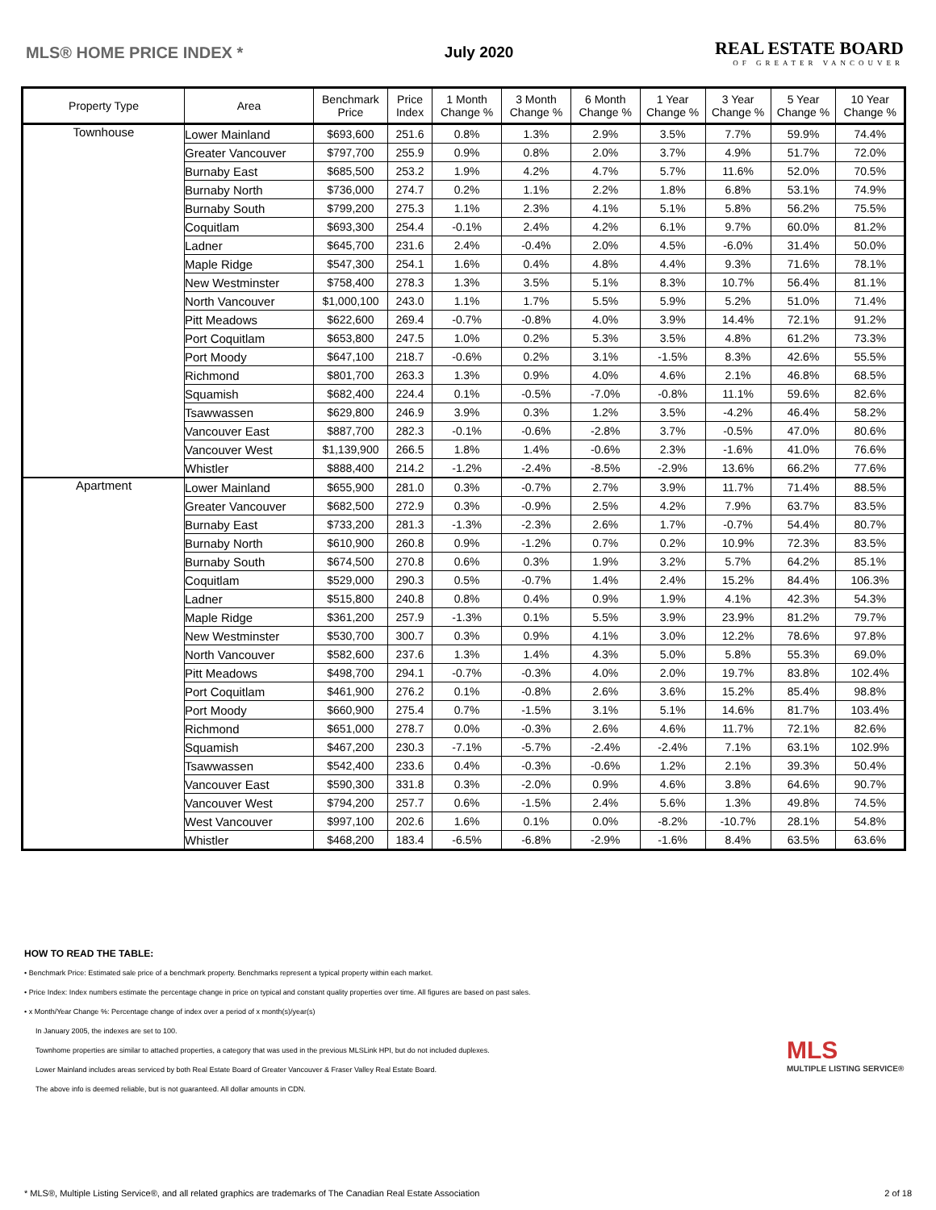MLS® HOME PRICE INDEX * July 2020
REAL ESTATE BOARD
OF GREATER VANCOUVER
| Property Type | Area | Benchmark Price | Price Index | 1 Month Change % | 3 Month Change % | 6 Month Change % | 1 Year Change % | 3 Year Change % | 5 Year Change % | 10 Year Change % |
| --- | --- | --- | --- | --- | --- | --- | --- | --- | --- | --- |
| Townhouse | Lower Mainland | $693,600 | 251.6 | 0.8% | 1.3% | 2.9% | 3.5% | 7.7% | 59.9% | 74.4% |
| | Greater Vancouver | $797,700 | 255.9 | 0.9% | 0.8% | 2.0% | 3.7% | 4.9% | 51.7% | 72.0% |
| | Burnaby East | $685,500 | 253.2 | 1.9% | 4.2% | 4.7% | 5.7% | 11.6% | 52.0% | 70.5% |
| | Burnaby North | $736,000 | 274.7 | 0.2% | 1.1% | 2.2% | 1.8% | 6.8% | 53.1% | 74.9% |
| | Burnaby South | $799,200 | 275.3 | 1.1% | 2.3% | 4.1% | 5.1% | 5.8% | 56.2% | 75.5% |
| | Coquitlam | $693,300 | 254.4 | -0.1% | 2.4% | 4.2% | 6.1% | 9.7% | 60.0% | 81.2% |
| | Ladner | $645,700 | 231.6 | 2.4% | -0.4% | 2.0% | 4.5% | -6.0% | 31.4% | 50.0% |
| | Maple Ridge | $547,300 | 254.1 | 1.6% | 0.4% | 4.8% | 4.4% | 9.3% | 71.6% | 78.1% |
| | New Westminster | $758,400 | 278.3 | 1.3% | 3.5% | 5.1% | 8.3% | 10.7% | 56.4% | 81.1% |
| | North Vancouver | $1,000,100 | 243.0 | 1.1% | 1.7% | 5.5% | 5.9% | 5.2% | 51.0% | 71.4% |
| | Pitt Meadows | $622,600 | 269.4 | -0.7% | -0.8% | 4.0% | 3.9% | 14.4% | 72.1% | 91.2% |
| | Port Coquitlam | $653,800 | 247.5 | 1.0% | 0.2% | 5.3% | 3.5% | 4.8% | 61.2% | 73.3% |
| | Port Moody | $647,100 | 218.7 | -0.6% | 0.2% | 3.1% | -1.5% | 8.3% | 42.6% | 55.5% |
| | Richmond | $801,700 | 263.3 | 1.3% | 0.9% | 4.0% | 4.6% | 2.1% | 46.8% | 68.5% |
| | Squamish | $682,400 | 224.4 | 0.1% | -0.5% | -7.0% | -0.8% | 11.1% | 59.6% | 82.6% |
| | Tsawwassen | $629,800 | 246.9 | 3.9% | 0.3% | 1.2% | 3.5% | -4.2% | 46.4% | 58.2% |
| | Vancouver East | $887,700 | 282.3 | -0.1% | -0.6% | -2.8% | 3.7% | -0.5% | 47.0% | 80.6% |
| | Vancouver West | $1,139,900 | 266.5 | 1.8% | 1.4% | -0.6% | 2.3% | -1.6% | 41.0% | 76.6% |
| | Whistler | $888,400 | 214.2 | -1.2% | -2.4% | -8.5% | -2.9% | 13.6% | 66.2% | 77.6% |
| Apartment | Lower Mainland | $655,900 | 281.0 | 0.3% | -0.7% | 2.7% | 3.9% | 11.7% | 71.4% | 88.5% |
| | Greater Vancouver | $682,500 | 272.9 | 0.3% | -0.9% | 2.5% | 4.2% | 7.9% | 63.7% | 83.5% |
| | Burnaby East | $733,200 | 281.3 | -1.3% | -2.3% | 2.6% | 1.7% | -0.7% | 54.4% | 80.7% |
| | Burnaby North | $610,900 | 260.8 | 0.9% | -1.2% | 0.7% | 0.2% | 10.9% | 72.3% | 83.5% |
| | Burnaby South | $674,500 | 270.8 | 0.6% | 0.3% | 1.9% | 3.2% | 5.7% | 64.2% | 85.1% |
| | Coquitlam | $529,000 | 290.3 | 0.5% | -0.7% | 1.4% | 2.4% | 15.2% | 84.4% | 106.3% |
| | Ladner | $515,800 | 240.8 | 0.8% | 0.4% | 0.9% | 1.9% | 4.1% | 42.3% | 54.3% |
| | Maple Ridge | $361,200 | 257.9 | -1.3% | 0.1% | 5.5% | 3.9% | 23.9% | 81.2% | 79.7% |
| | New Westminster | $530,700 | 300.7 | 0.3% | 0.9% | 4.1% | 3.0% | 12.2% | 78.6% | 97.8% |
| | North Vancouver | $582,600 | 237.6 | 1.3% | 1.4% | 4.3% | 5.0% | 5.8% | 55.3% | 69.0% |
| | Pitt Meadows | $498,700 | 294.1 | -0.7% | -0.3% | 4.0% | 2.0% | 19.7% | 83.8% | 102.4% |
| | Port Coquitlam | $461,900 | 276.2 | 0.1% | -0.8% | 2.6% | 3.6% | 15.2% | 85.4% | 98.8% |
| | Port Moody | $660,900 | 275.4 | 0.7% | -1.5% | 3.1% | 5.1% | 14.6% | 81.7% | 103.4% |
| | Richmond | $651,000 | 278.7 | 0.0% | -0.3% | 2.6% | 4.6% | 11.7% | 72.1% | 82.6% |
| | Squamish | $467,200 | 230.3 | -7.1% | -5.7% | -2.4% | -2.4% | 7.1% | 63.1% | 102.9% |
| | Tsawwassen | $542,400 | 233.6 | 0.4% | -0.3% | -0.6% | 1.2% | 2.1% | 39.3% | 50.4% |
| | Vancouver East | $590,300 | 331.8 | 0.3% | -2.0% | 0.9% | 4.6% | 3.8% | 64.6% | 90.7% |
| | Vancouver West | $794,200 | 257.7 | 0.6% | -1.5% | 2.4% | 5.6% | 1.3% | 49.8% | 74.5% |
| | West Vancouver | $997,100 | 202.6 | 1.6% | 0.1% | 0.0% | -8.2% | -10.7% | 28.1% | 54.8% |
| | Whistler | $468,200 | 183.4 | -6.5% | -6.8% | -2.9% | -1.6% | 8.4% | 63.5% | 63.6% |
HOW TO READ THE TABLE:
• Benchmark Price: Estimated sale price of a benchmark property. Benchmarks represent a typical property within each market.
• Price Index: Index numbers estimate the percentage change in price on typical and constant quality properties over time. All figures are based on past sales.
• x Month/Year Change %: Percentage change of index over a period of x month(s)/year(s)
In January 2005, the indexes are set to 100.
Townhome properties are similar to attached properties, a category that was used in the previous MLSLink HPI, but do not included duplexes.
Lower Mainland includes areas serviced by both Real Estate Board of Greater Vancouver & Fraser Valley Real Estate Board.
The above info is deemed reliable, but is not guaranteed. All dollar amounts in CDN.
MLS
MULTIPLE LISTING SERVICE®
* MLS®, Multiple Listing Service®, and all related graphics are trademarks of The Canadian Real Estate Association 2 of 18